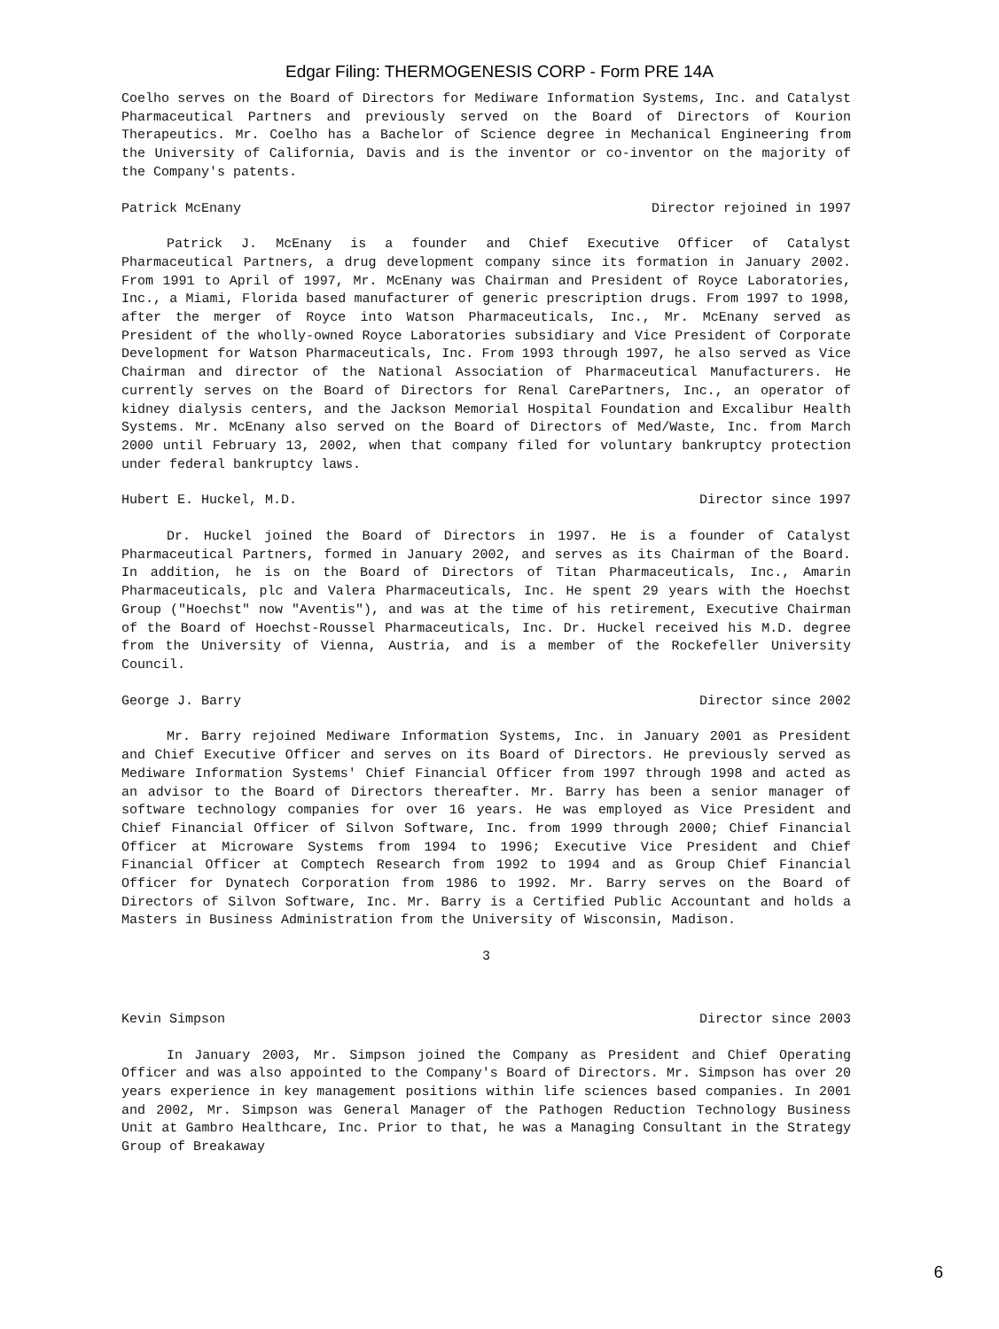Edgar Filing: THERMOGENESIS CORP - Form PRE 14A
Coelho serves on the Board of Directors for Mediware Information Systems, Inc. and Catalyst Pharmaceutical Partners and previously served on the Board of Directors of Kourion Therapeutics. Mr. Coelho has a Bachelor of Science degree in Mechanical Engineering from the University of California, Davis and is the inventor or co-inventor on the majority of the Company's patents.
Patrick McEnany Director rejoined in 1997
Patrick J. McEnany is a founder and Chief Executive Officer of Catalyst Pharmaceutical Partners, a drug development company since its formation in January 2002. From 1991 to April of 1997, Mr. McEnany was Chairman and President of Royce Laboratories, Inc., a Miami, Florida based manufacturer of generic prescription drugs. From 1997 to 1998, after the merger of Royce into Watson Pharmaceuticals, Inc., Mr. McEnany served as President of the wholly-owned Royce Laboratories subsidiary and Vice President of Corporate Development for Watson Pharmaceuticals, Inc. From 1993 through 1997, he also served as Vice Chairman and director of the National Association of Pharmaceutical Manufacturers. He currently serves on the Board of Directors for Renal CarePartners, Inc., an operator of kidney dialysis centers, and the Jackson Memorial Hospital Foundation and Excalibur Health Systems. Mr. McEnany also served on the Board of Directors of Med/Waste, Inc. from March 2000 until February 13, 2002, when that company filed for voluntary bankruptcy protection under federal bankruptcy laws.
Hubert E. Huckel, M.D. Director since 1997
Dr. Huckel joined the Board of Directors in 1997. He is a founder of Catalyst Pharmaceutical Partners, formed in January 2002, and serves as its Chairman of the Board. In addition, he is on the Board of Directors of Titan Pharmaceuticals, Inc., Amarin Pharmaceuticals, plc and Valera Pharmaceuticals, Inc. He spent 29 years with the Hoechst Group ("Hoechst" now "Aventis"), and was at the time of his retirement, Executive Chairman of the Board of Hoechst-Roussel Pharmaceuticals, Inc. Dr. Huckel received his M.D. degree from the University of Vienna, Austria, and is a member of the Rockefeller University Council.
George J. Barry Director since 2002
Mr. Barry rejoined Mediware Information Systems, Inc. in January 2001 as President and Chief Executive Officer and serves on its Board of Directors. He previously served as Mediware Information Systems' Chief Financial Officer from 1997 through 1998 and acted as an advisor to the Board of Directors thereafter. Mr. Barry has been a senior manager of software technology companies for over 16 years. He was employed as Vice President and Chief Financial Officer of Silvon Software, Inc. from 1999 through 2000; Chief Financial Officer at Microware Systems from 1994 to 1996; Executive Vice President and Chief Financial Officer at Comptech Research from 1992 to 1994 and as Group Chief Financial Officer for Dynatech Corporation from 1986 to 1992. Mr. Barry serves on the Board of Directors of Silvon Software, Inc. Mr. Barry is a Certified Public Accountant and holds a Masters in Business Administration from the University of Wisconsin, Madison.
3
Kevin Simpson Director since 2003
In January 2003, Mr. Simpson joined the Company as President and Chief Operating Officer and was also appointed to the Company's Board of Directors. Mr. Simpson has over 20 years experience in key management positions within life sciences based companies. In 2001 and 2002, Mr. Simpson was General Manager of the Pathogen Reduction Technology Business Unit at Gambro Healthcare, Inc. Prior to that, he was a Managing Consultant in the Strategy Group of Breakaway
6